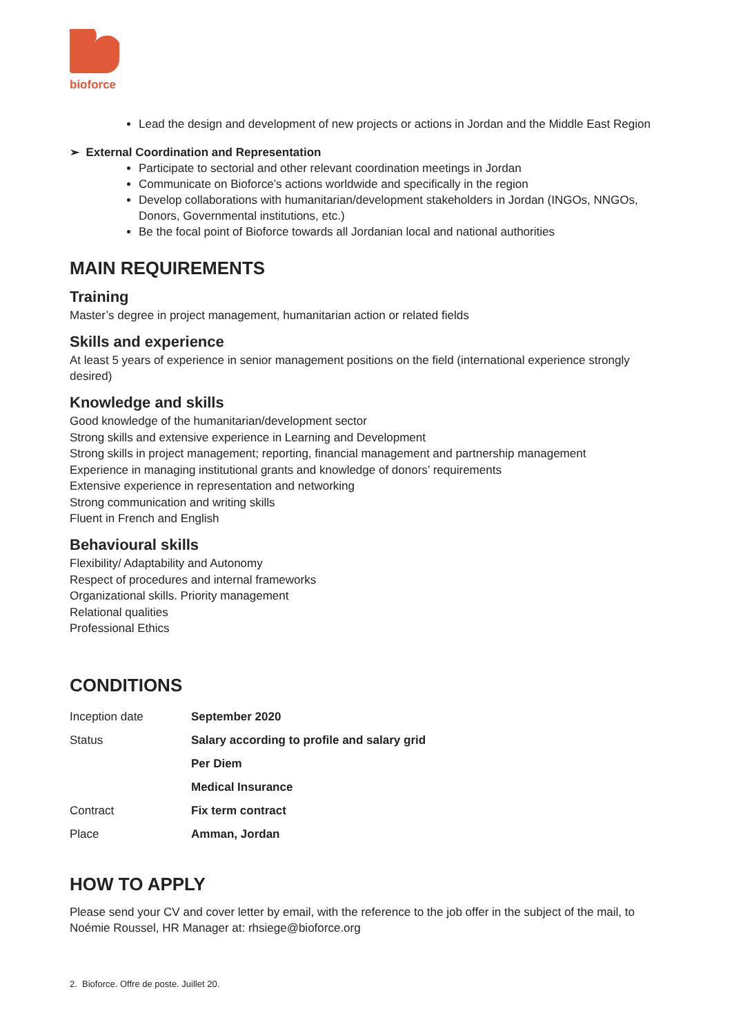bioforce
Lead the design and development of new projects or actions in Jordan and the Middle East Region
➢ External Coordination and Representation
Participate to sectorial and other relevant coordination meetings in Jordan
Communicate on Bioforce’s actions worldwide and specifically in the region
Develop collaborations with humanitarian/development stakeholders in Jordan (INGOs, NNGOs, Donors, Governmental institutions, etc.)
Be the focal point of Bioforce towards all Jordanian local and national authorities
MAIN REQUIREMENTS
Training
Master’s degree in project management, humanitarian action or related fields
Skills and experience
At least 5 years of experience in senior management positions on the field (international experience strongly desired)
Knowledge and skills
Good knowledge of the humanitarian/development sector
Strong skills and extensive experience in Learning and Development
Strong skills in project management; reporting, financial management and partnership management
Experience in managing institutional grants and knowledge of donors’ requirements
Extensive experience in representation and networking
Strong communication and writing skills
Fluent in French and English
Behavioural skills
Flexibility/ Adaptability and Autonomy
Respect of procedures and internal frameworks
Organizational skills. Priority management
Relational qualities
Professional Ethics
CONDITIONS
| Inception date | September 2020 |
| Status | Salary according to profile and salary grid |
| | Per Diem |
| | Medical Insurance |
| Contract | Fix term contract |
| Place | Amman, Jordan |
HOW TO APPLY
Please send your CV and cover letter by email, with the reference to the job offer in the subject of the mail, to Noémie Roussel, HR Manager at: rhsiege@bioforce.org
2. Bioforce. Offre de poste. Juillet 20.